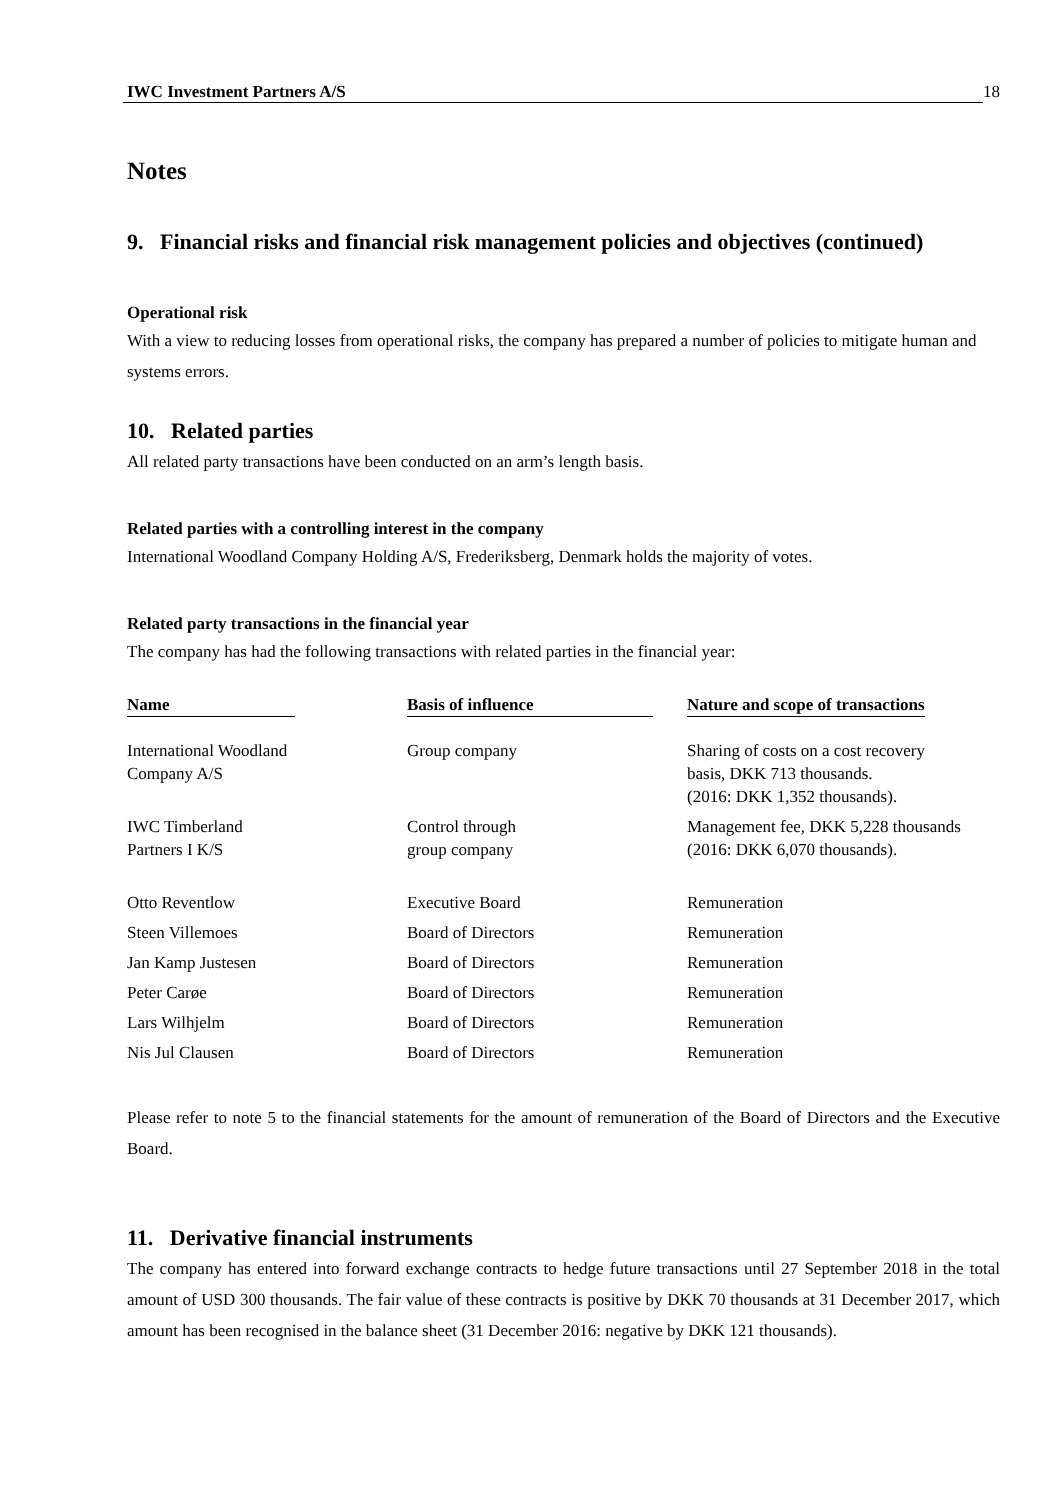IWC Investment Partners A/S 18
Notes
9. Financial risks and financial risk management policies and objectives (continued)
Operational risk
With a view to reducing losses from operational risks, the company has prepared a number of policies to mitigate human and systems errors.
10. Related parties
All related party transactions have been conducted on an arm’s length basis.
Related parties with a controlling interest in the company
International Woodland Company Holding A/S, Frederiksberg, Denmark holds the majority of votes.
Related party transactions in the financial year
The company has had the following transactions with related parties in the financial year:
| Name | Basis of influence | Nature and scope of transactions |
| --- | --- | --- |
| International Woodland Company A/S | Group company | Sharing of costs on a cost recovery basis, DKK 713 thousands. (2016: DKK 1,352 thousands). |
| IWC Timberland Partners I K/S | Control through group company | Management fee, DKK 5,228 thousands (2016: DKK 6,070 thousands). |
| Otto Reventlow | Executive Board | Remuneration |
| Steen Villemoes | Board of Directors | Remuneration |
| Jan Kamp Justesen | Board of Directors | Remuneration |
| Peter Carøe | Board of Directors | Remuneration |
| Lars Wilhjelm | Board of Directors | Remuneration |
| Nis Jul Clausen | Board of Directors | Remuneration |
Please refer to note 5 to the financial statements for the amount of remuneration of the Board of Directors and the Executive Board.
11. Derivative financial instruments
The company has entered into forward exchange contracts to hedge future transactions until 27 September 2018 in the total amount of USD 300 thousands. The fair value of these contracts is positive by DKK 70 thousands at 31 December 2017, which amount has been recognised in the balance sheet (31 December 2016: negative by DKK 121 thousands).